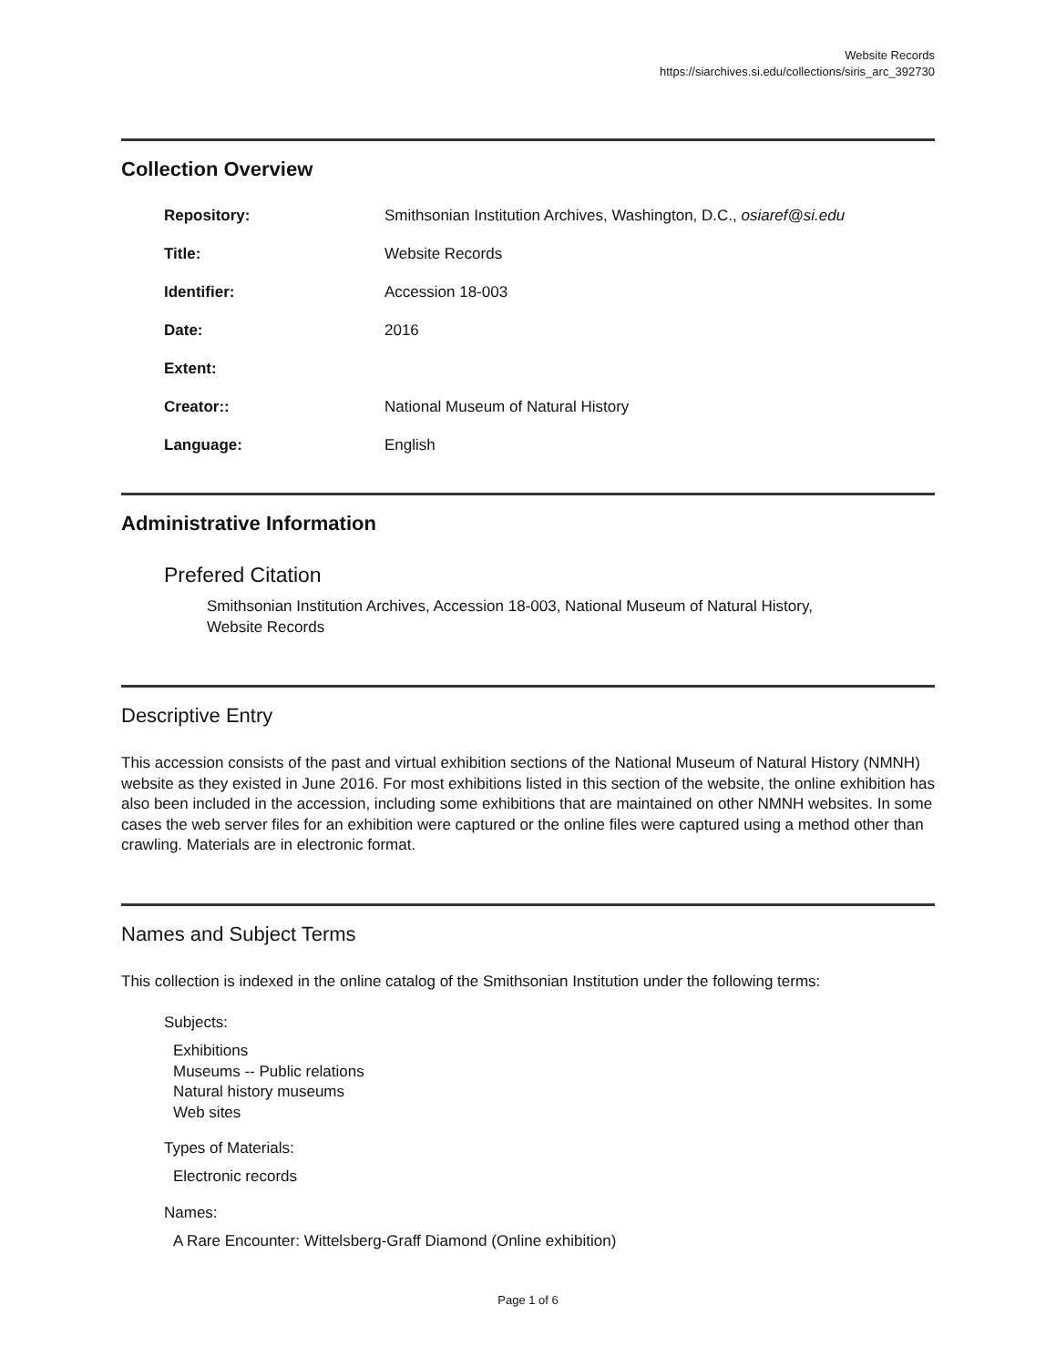Website Records
https://siarchives.si.edu/collections/siris_arc_392730
Collection Overview
Repository: Smithsonian Institution Archives, Washington, D.C., osiaref@si.edu
Title: Website Records
Identifier: Accession 18-003
Date: 2016
Extent:
Creator:: National Museum of Natural History
Language: English
Administrative Information
Prefered Citation
Smithsonian Institution Archives, Accession 18-003, National Museum of Natural History,
Website Records
Descriptive Entry
This accession consists of the past and virtual exhibition sections of the National Museum of Natural History (NMNH) website as they existed in June 2016. For most exhibitions listed in this section of the website, the online exhibition has also been included in the accession, including some exhibitions that are maintained on other NMNH websites. In some cases the web server files for an exhibition were captured or the online files were captured using a method other than crawling. Materials are in electronic format.
Names and Subject Terms
This collection is indexed in the online catalog of the Smithsonian Institution under the following terms:
Subjects:
Exhibitions
Museums -- Public relations
Natural history museums
Web sites
Types of Materials:
Electronic records
Names:
A Rare Encounter: Wittelsberg-Graff Diamond (Online exhibition)
Page 1 of 6